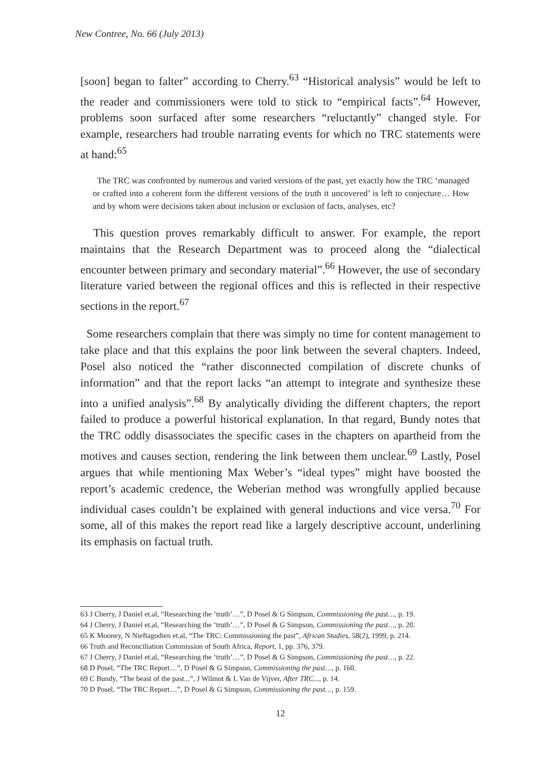New Contree, No. 66 (July 2013)
[soon] began to falter” according to Cherry.<sup>63</sup> “Historical analysis” would be left to the reader and commissioners were told to stick to “empirical facts”.<sup>64</sup> However, problems soon surfaced after some researchers “reluctantly” changed style. For example, researchers had trouble narrating events for which no TRC statements were at hand:<sup>65</sup>
The TRC was confronted by numerous and varied versions of the past, yet exactly how the TRC ‘managed or crafted into a coherent form the different versions of the truth it uncovered’ is left to conjecture… How and by whom were decisions taken about inclusion or exclusion of facts, analyses, etc?
This question proves remarkably difficult to answer. For example, the report maintains that the Research Department was to proceed along the “dialectical encounter between primary and secondary material”.<sup>66</sup> However, the use of secondary literature varied between the regional offices and this is reflected in their respective sections in the report.<sup>67</sup>
Some researchers complain that there was simply no time for content management to take place and that this explains the poor link between the several chapters. Indeed, Posel also noticed the “rather disconnected compilation of discrete chunks of information” and that the report lacks “an attempt to integrate and synthesize these into a unified analysis”.<sup>68</sup> By analytically dividing the different chapters, the report failed to produce a powerful historical explanation. In that regard, Bundy notes that the TRC oddly disassociates the specific cases in the chapters on apartheid from the motives and causes section, rendering the link between them unclear.<sup>69</sup> Lastly, Posel argues that while mentioning Max Weber’s “ideal types” might have boosted the report’s academic credence, the Weberian method was wrongfully applied because individual cases couldn’t be explained with general inductions and vice versa.<sup>70</sup> For some, all of this makes the report read like a largely descriptive account, underlining its emphasis on factual truth.
63 J Cherry, J Daniel et.al, “Researching the ‘truth’…”, D Posel & G Simpson, Commissioning the past…, p. 19.
64 J Cherry, J Daniel et.al, “Researching the ‘truth’…”, D Posel & G Simpson, Commissioning the past…, p. 20.
65 K Mooney, N Nieftagodien et.al, “The TRC: Commissioning the past”, African Studies, 58(2), 1999, p. 214.
66 Truth and Reconciliation Commission of South Africa, Report, 1, pp. 376, 379.
67 J Cherry, J Daniel et.al, “Researching the ‘truth’…”, D Posel & G Simpson, Commissioning the past…, p. 22.
68 D Posel, “The TRC Report…”, D Posel & G Simpson, Commissioning the past…, p. 160.
69 C Bundy, “The beast of the past...”, J Wilmot & L Van de Vijver, After TRC..., p. 14.
70 D Posel, “The TRC Report…”, D Posel & G Simpson, Commissioning the past…, p. 159.
12